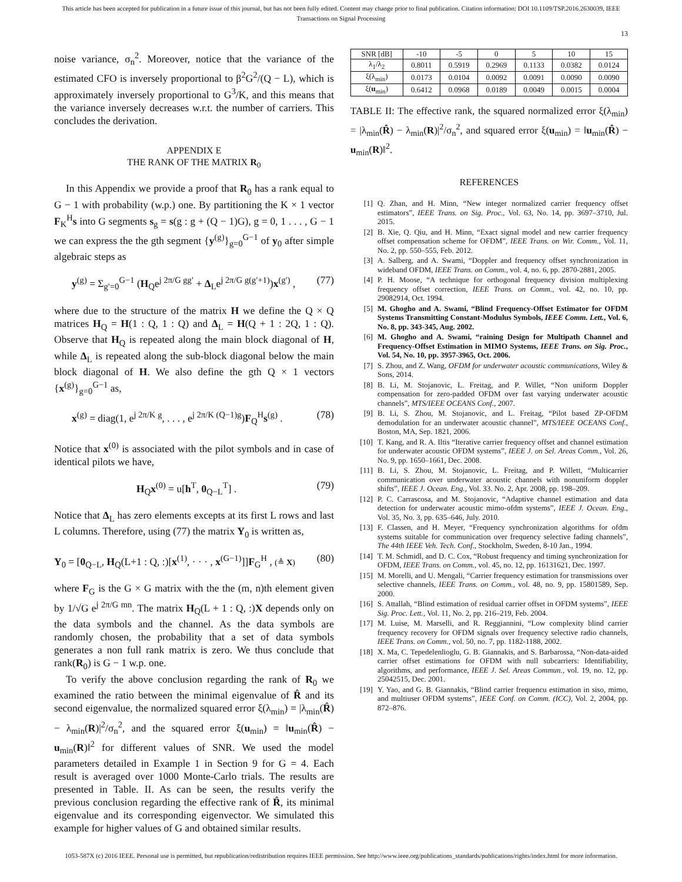This article has been accepted for publication in a future issue of this journal, but has not been fully edited. Content may change prior to final publication. Citation information: DOI 10.1109/TSP.2016.2630039, IEEE
Transactions on Signal Processing
13
noise variance, σ<sub>n</sub><sup>2</sup>. Moreover, notice that the variance of the estimated CFO is inversely proportional to β<sup>2</sup>G<sup>2</sup>/(Q − L), which is approximately inversely proportional to G<sup>3</sup>/K, and this means that the variance inversely decreases w.r.t. the number of carriers. This concludes the derivation.
APPENDIX E
THE RANK OF THE MATRIX R<sub>0</sub>
In this Appendix we provide a proof that R<sub>0</sub> has a rank equal to G − 1 with probability (w.p.) one. By partitioning the K × 1 vector F<sub>K</sub><sup>H</sup>s into G segments s<sub>g</sub> = s(g : g + (Q − 1)G), g = 0, 1 . . . , G − 1 we can express the the gth segment {y<sup>(g)</sup>}<sub>g=0</sub><sup>G−1</sup> of y<sub>0</sub> after simple algebraic steps as
y<sup>(g)</sup> = Σ<sub>g′=0</sub><sup>G−1</sup> (H<sub>Q</sub>e<sup>j 2π/G gg′</sup> + Δ<sub>L</sub>e<sup>j 2π/G g(g′+1)</sup>)x<sup>(g′)</sup> , (77)
where due to the structure of the matrix H we define the Q × Q matrices H<sub>Q</sub> = H(1 : Q, 1 : Q) and Δ<sub>L</sub> = H(Q + 1 : 2Q, 1 : Q). Observe that H<sub>Q</sub> is repeated along the main block diagonal of H, while Δ<sub>L</sub> is repeated along the sub-block diagonal below the main block diagonal of H. We also define the gth Q × 1 vectors {x<sup>(g)</sup>}<sub>g=0</sub><sup>G−1</sup> as,
x<sup>(g)</sup> = diag(1, e<sup>j 2π/K g</sup>, . . . , e<sup>j 2π/K (Q−1)g</sup>)F<sub>Q</sub><sup>H</sup>s<sup>(g)</sup> . (78)
Notice that x<sup>(0)</sup> is associated with the pilot symbols and in case of identical pilots we have,
H<sub>Q</sub>x<sup>(0)</sup> = u[h<sup>T</sup>, 0<sub>Q−L</sub><sup>T</sup>] . (79)
Notice that Δ<sub>L</sub> has zero elements excepts at its first L rows and last L columns. Therefore, using (77) the matrix Y<sub>0</sub> is written as,
Y<sub>0</sub> = [0<sub>Q−L</sub>, H<sub>Q</sub>(L+1 : Q, :)[x<sup>(1)</sup>, · · · , x<sup>(G−1)</sup>]]F<sub>G</sub><sup>H</sup> , (≜ X) (80)
where F<sub>G</sub> is the G × G matrix with the the (m, n)th element given by 1/√G e<sup>j 2π/G mn</sup>. The matrix H<sub>Q</sub>(L + 1 : Q, :)X depends only on the data symbols and the channel. As the data symbols are randomly chosen, the probability that a set of data symbols generates a non full rank matrix is zero. We thus conclude that rank(R<sub>0</sub>) is G − 1 w.p. one.
To verify the above conclusion regarding the rank of R<sub>0</sub> we examined the ratio between the minimal eigenvalue of R̂ and its second eigenvalue, the normalized squared error ξ(λ<sub>min</sub>) = |λ<sub>min</sub>(R̂) − λ<sub>min</sub>(R)|<sup>2</sup>/σ<sub>n</sub><sup>2</sup>, and the squared error ξ(u<sub>min</sub>) = ‖u<sub>min</sub>(R̂) − u<sub>min</sub>(R)‖<sup>2</sup> for different values of SNR. We used the model parameters detailed in Example 1 in Section 9 for G = 4. Each result is averaged over 1000 Monte-Carlo trials. The results are presented in Table. II. As can be seen, the results verify the previous conclusion regarding the effective rank of R̂, its minimal eigenvalue and its corresponding eigenvector. We simulated this example for higher values of G and obtained similar results.
| SNR [dB] | -10 | -5 | 0 | 5 | 10 | 15 |
| --- | --- | --- | --- | --- | --- | --- |
| λ<sub>1</sub>/λ<sub>2</sub> | 0.8011 | 0.5919 | 0.2969 | 0.1133 | 0.0382 | 0.0124 |
| ξ(λ<sub>min</sub>) | 0.0173 | 0.0104 | 0.0092 | 0.0091 | 0.0090 | 0.0090 |
| ξ( u<sub>min</sub>) | 0.6412 | 0.0968 | 0.0189 | 0.0049 | 0.0015 | 0.0004 |
TABLE II: The effective rank, the squared normalized error ξ(λ<sub>min</sub>) = |λ<sub>min</sub>(R̂) − λ<sub>min</sub>(R)|<sup>2</sup>/σ<sub>n</sub><sup>2</sup>, and squared error ξ(u<sub>min</sub>) = ‖u<sub>min</sub>(R̂) − u<sub>min</sub>(R)‖<sup>2</sup>.
REFERENCES
[1] Q. Zhan, and H. Minn, “New integer normalized carrier frequency offset estimators”, IEEE Trans. on Sig. Proc., Vol. 63, No. 14, pp. 3697–3710, Jul. 2015.
[2] B. Xie, Q. Qiu, and H. Minn, “Exact signal model and new carrier frequency offset compensation scheme for OFDM”, IEEE Trans. on Wir. Comm., Vol. 11, No. 2, pp. 550–555, Feb. 2012.
[3] A. Salberg, and A. Swami, “Doppler and frequency offset synchronization in wideband OFDM, IEEE Trans. on Comm., vol. 4, no. 6, pp. 2870-2881, 2005.
[4] P. H. Moose, “A technique for orthogonal frequency division multiplexing frequency offset correction, IEEE Trans. on Comm., vol. 42, no. 10, pp. 29082914, Oct. 1994.
[5] M. Ghogho and A. Swami, “Blind Frequency-Offset Estimator for OFDM Systems Transmitting Constant-Modulus Symbols, IEEE Comm. Lett., Vol. 6, No. 8, pp. 343-345, Aug. 2002.
[6] M. Ghogho and A. Swami, “raining Design for Multipath Channel and Frequency-Offset Estimation in MIMO Systems, IEEE Trans. on Sig. Proc., Vol. 54, No. 10, pp. 3957-3965, Oct. 2006.
[7] S. Zhou, and Z. Wang, OFDM for underwater acoustic communications, Wiley & Sons, 2014.
[8] B. Li, M. Stojanovic, L. Freitag, and P. Willet, “Non uniform Doppler compensation for zero-padded OFDM over fast varying underwater acoustic channels”, MTS/IEEE OCEANS Conf., 2007.
[9] B. Li, S. Zhou, M. Stojanovic, and L. Freitag, “Pilot based ZP-OFDM demodulation for an underwater acoustic channel”, MTS/IEEE OCEANS Conf., Boston, MA, Sep. 1821, 2006.
[10] T. Kang, and R. A. Iltis “Iterative carrier frequency offset and channel estimation for underwater acoustic OFDM systems”, IEEE J. on Sel. Areas Comm., Vol. 26, No. 9, pp. 1650–1661, Dec. 2008.
[11] B. Li, S. Zhou, M. Stojanovic, L. Freitag, and P. Willett, “Multicarrier communication over underwater acoustic channels with nonuniform doppler shifts”, IEEE J. Ocean. Eng., Vol. 33. No. 2, Apr. 2008, pp. 198–209.
[12] P. C. Carrascosa, and M. Stojanovic, “Adaptive channel estimation and data detection for underwater acoustic mimo-ofdm systems”, IEEE J. Ocean. Eng., Vol. 35, No. 3, pp. 635–646, July. 2010.
[13] F. Classen, and H. Meyer, “Frequency synchronization algorithms for ofdm systems suitable for communication over frequency selective fading channels”, The 44th IEEE Veh. Tech. Conf., Stockholm, Sweden, 8-10 Jan., 1994.
[14] T. M. Schmidl, and D. C. Cox, “Robust frequency and timing synchronization for OFDM, IEEE Trans. on Comm., vol. 45, no. 12, pp. 16131621, Dec. 1997.
[15] M. Morelli, and U. Mengali, “Carrier frequency estimation for transmissions over selective channels, IEEE Trans. on Comm., vol. 48, no. 9, pp. 15801589, Sep. 2000.
[16] S. Attallah, “Blind estimation of residual carrier offset in OFDM systems”, IEEE Sig. Proc. Lett., Vol. 11, No. 2, pp. 216–219, Feb. 2004.
[17] M. Luise, M. Marselli, and R. Reggiannini, “Low complexity blind carrier frequency recovery for OFDM signals over frequency selective radio channels, IEEE Trans. on Comm., vol. 50, no. 7, pp. 1182-1188, 2002.
[18] X. Ma, C. Tepedelenlioglu, G. B. Giannakis, and S. Barbarossa, “Non-data-aided carrier offset estimations for OFDM with null subcarriers: Identifiability, algorithms, and performance, IEEE J. Sel. Areas Commun., vol. 19, no. 12, pp. 25042515, Dec. 2001.
[19] Y. Yao, and G. B. Giannakis, “Blind carrier frequencu estimation in siso, mimo, and multiuser OFDM systems”, IEEE Conf. on Comm. (ICC), Vol. 2, 2004, pp. 872–876.
1053-587X (c) 2016 IEEE. Personal use is permitted, but republication/redistribution requires IEEE permission. See http://www.ieee.org/publications_standards/publications/rights/index.html for more information.